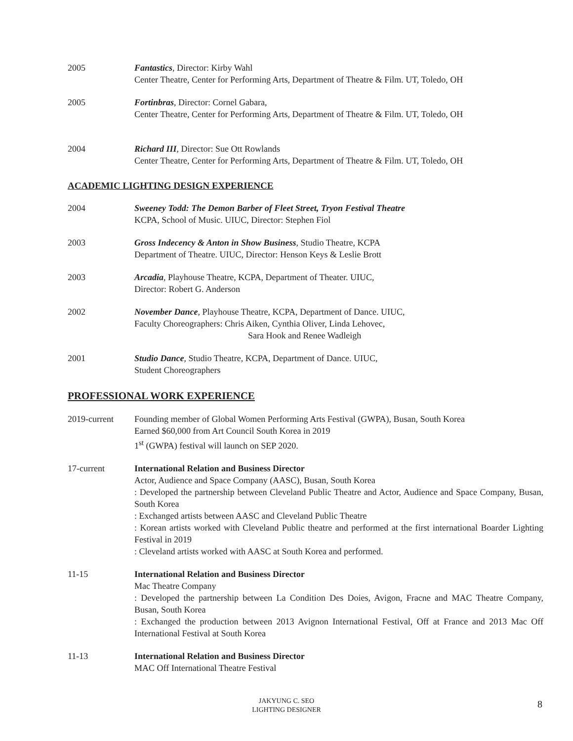2005 Fantastics, Director: Kirby Wahl
Center Theatre, Center for Performing Arts, Department of Theatre & Film. UT, Toledo, OH
2005 Fortinbras, Director: Cornel Gabara,
Center Theatre, Center for Performing Arts, Department of Theatre & Film. UT, Toledo, OH
2004 Richard III, Director: Sue Ott Rowlands
Center Theatre, Center for Performing Arts, Department of Theatre & Film. UT, Toledo, OH
ACADEMIC LIGHTING DESIGN EXPERIENCE
2004 Sweeney Todd: The Demon Barber of Fleet Street, Tryon Festival Theatre
KCPA, School of Music. UIUC, Director: Stephen Fiol
2003 Gross Indecency & Anton in Show Business, Studio Theatre, KCPA
Department of Theatre. UIUC, Director: Henson Keys & Leslie Brott
2003 Arcadia, Playhouse Theatre, KCPA, Department of Theater. UIUC,
Director: Robert G. Anderson
2002 November Dance, Playhouse Theatre, KCPA, Department of Dance. UIUC,
Faculty Choreographers: Chris Aiken, Cynthia Oliver, Linda Lehovec,
Sara Hook and Renee Wadleigh
2001 Studio Dance, Studio Theatre, KCPA, Department of Dance. UIUC,
Student Choreographers
PROFESSIONAL WORK EXPERIENCE
2019-current Founding member of Global Women Performing Arts Festival (GWPA), Busan, South Korea
Earned $60,000 from Art Council South Korea in 2019
1<sup>st</sup> (GWPA) festival will launch on SEP 2020.
17-current International Relation and Business Director
Actor, Audience and Space Company (AASC), Busan, South Korea
: Developed the partnership between Cleveland Public Theatre and Actor, Audience and Space Company, Busan, South Korea
: Exchanged artists between AASC and Cleveland Public Theatre
: Korean artists worked with Cleveland Public theatre and performed at the first international Boarder Lighting Festival in 2019
: Cleveland artists worked with AASC at South Korea and performed.
11-15 International Relation and Business Director
Mac Theatre Company
: Developed the partnership between La Condition Des Doies, Avigon, Fracne and MAC Theatre Company, Busan, South Korea
: Exchanged the production between 2013 Avignon International Festival, Off at France and 2013 Mac Off International Festival at South Korea
11-13 International Relation and Business Director
MAC Off International Theatre Festival
JAKYUNG C. SEO
LIGHTING DESIGNER
8